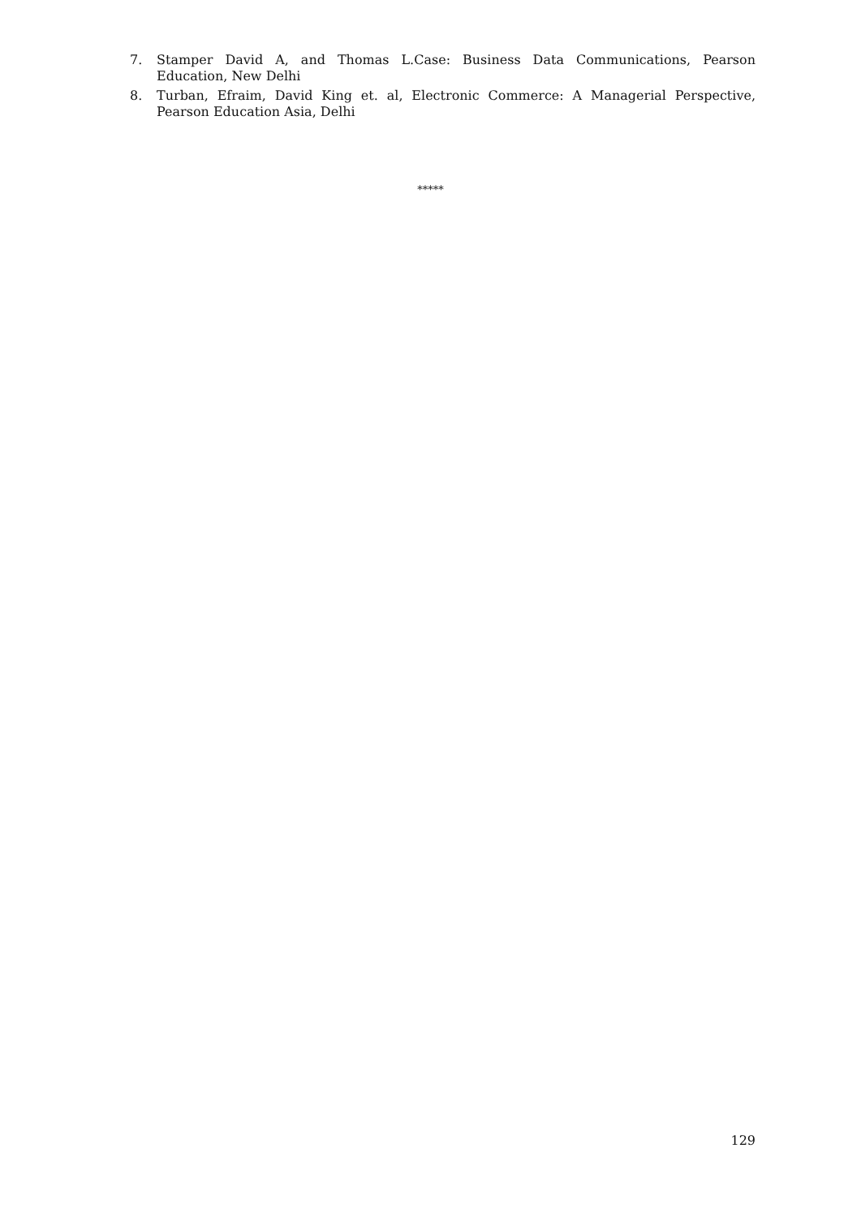7. Stamper David A, and Thomas L.Case: Business Data Communications, Pearson Education, New Delhi
8. Turban, Efraim, David King et. al, Electronic Commerce: A Managerial Perspective, Pearson Education Asia, Delhi
*****
129